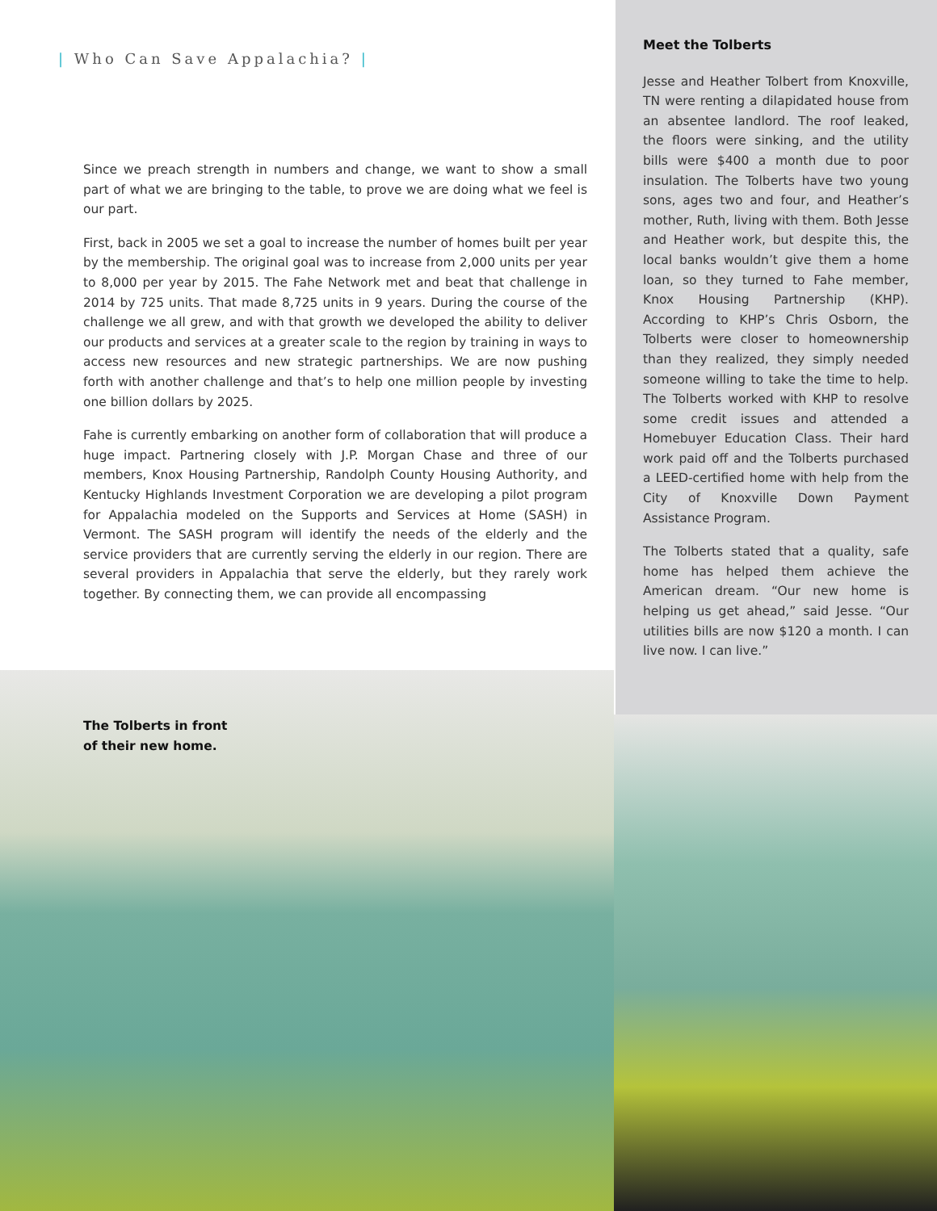| Who Can Save Appalachia? |
Since we preach strength in numbers and change, we want to show a small part of what we are bringing to the table, to prove we are doing what we feel is our part.
First, back in 2005 we set a goal to increase the number of homes built per year by the membership. The original goal was to increase from 2,000 units per year to 8,000 per year by 2015. The Fahe Network met and beat that challenge in 2014 by 725 units. That made 8,725 units in 9 years. During the course of the challenge we all grew, and with that growth we developed the ability to deliver our products and services at a greater scale to the region by training in ways to access new resources and new strategic partnerships. We are now pushing forth with another challenge and that’s to help one million people by investing one billion dollars by 2025.
Fahe is currently embarking on another form of collaboration that will produce a huge impact. Partnering closely with J.P. Morgan Chase and three of our members, Knox Housing Partnership, Randolph County Housing Authority, and Kentucky Highlands Investment Corporation we are developing a pilot program for Appalachia modeled on the Supports and Services at Home (SASH) in Vermont. The SASH program will identify the needs of the elderly and the service providers that are currently serving the elderly in our region. There are several providers in Appalachia that serve the elderly, but they rarely work together. By connecting them, we can provide all encompassing
Meet the Tolberts
Jesse and Heather Tolbert from Knoxville, TN were renting a dilapidated house from an absentee landlord. The roof leaked, the floors were sinking, and the utility bills were $400 a month due to poor insulation. The Tolberts have two young sons, ages two and four, and Heather’s mother, Ruth, living with them. Both Jesse and Heather work, but despite this, the local banks wouldn’t give them a home loan, so they turned to Fahe member, Knox Housing Partnership (KHP). According to KHP’s Chris Osborn, the Tolberts were closer to homeownership than they realized, they simply needed someone willing to take the time to help. The Tolberts worked with KHP to resolve some credit issues and attended a Homebuyer Education Class. Their hard work paid off and the Tolberts purchased a LEED-certified home with help from the City of Knoxville Down Payment Assistance Program.
The Tolberts stated that a quality, safe home has helped them achieve the American dream. “Our new home is helping us get ahead,” said Jesse. “Our utilities bills are now $120 a month. I can live now. I can live.”
The Tolberts in front
of their new home.